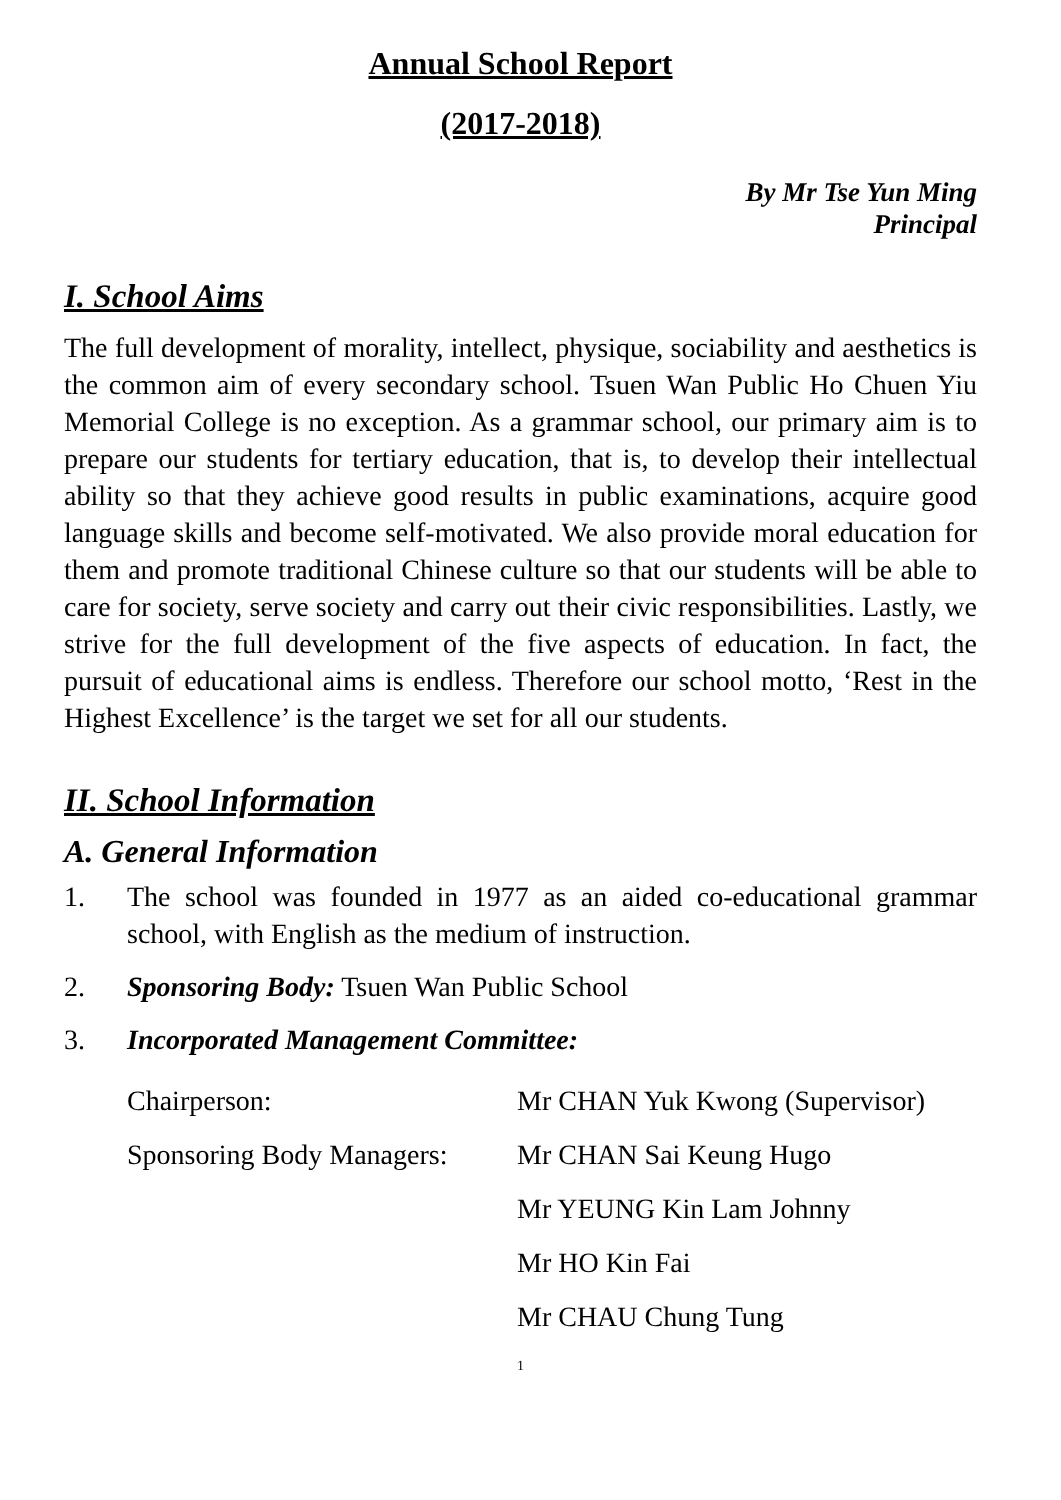Annual School Report
(2017-2018)
By Mr Tse Yun Ming
Principal
I. School Aims
The full development of morality, intellect, physique, sociability and aesthetics is the common aim of every secondary school. Tsuen Wan Public Ho Chuen Yiu Memorial College is no exception. As a grammar school, our primary aim is to prepare our students for tertiary education, that is, to develop their intellectual ability so that they achieve good results in public examinations, acquire good language skills and become self-motivated. We also provide moral education for them and promote traditional Chinese culture so that our students will be able to care for society, serve society and carry out their civic responsibilities. Lastly, we strive for the full development of the five aspects of education. In fact, the pursuit of educational aims is endless. Therefore our school motto, ‘Rest in the Highest Excellence’ is the target we set for all our students.
II. School Information
A. General Information
1. The school was founded in 1977 as an aided co-educational grammar school, with English as the medium of instruction.
2. Sponsoring Body: Tsuen Wan Public School
3. Incorporated Management Committee:
Chairperson: Mr CHAN Yuk Kwong (Supervisor)
Sponsoring Body Managers: Mr CHAN Sai Keung Hugo
Mr YEUNG Kin Lam Johnny
Mr HO Kin Fai
Mr CHAU Chung Tung
1